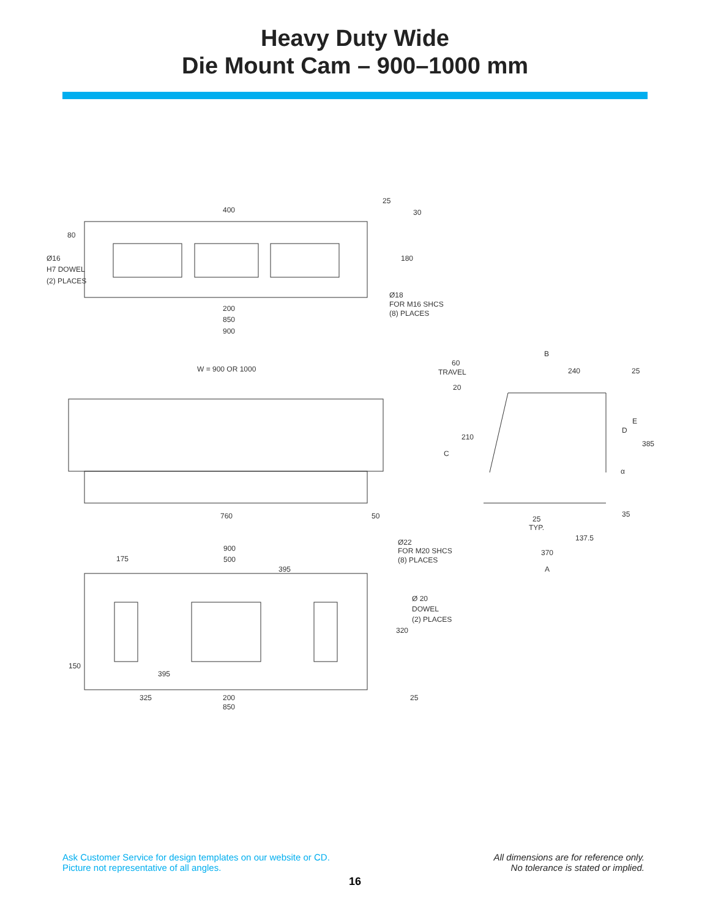Heavy Duty Wide
Die Mount Cam – 900–1000 mm
400
180
200
850
900
80
Ø16
H7 DOWEL
(2) PLACES
Ø18
FOR M16 SHCS
(8) PLACES
25
30
W = 900 OR 1000
760
50
900
175
500
395
Ø22
FOR M20 SHCS
(8) PLACES
Ø 20
DOWEL
(2) PLACES
320
150
395
325
200
850
25
60
TRAVEL
20
B
240
25
E
D
385
210
C
α
35
25
TYP.
137.5
370
A
Ask Customer Service for design templates on our website or CD.
Picture not representative of all angles.
All dimensions are for reference only.
No tolerance is stated or implied.
16